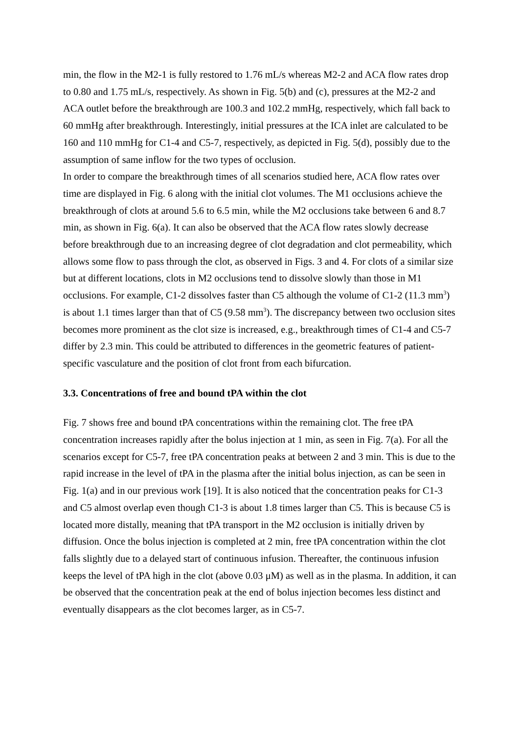min, the flow in the M2-1 is fully restored to 1.76 mL/s whereas M2-2 and ACA flow rates drop to 0.80 and 1.75 mL/s, respectively. As shown in Fig. 5(b) and (c), pressures at the M2-2 and ACA outlet before the breakthrough are 100.3 and 102.2 mmHg, respectively, which fall back to 60 mmHg after breakthrough. Interestingly, initial pressures at the ICA inlet are calculated to be 160 and 110 mmHg for C1-4 and C5-7, respectively, as depicted in Fig. 5(d), possibly due to the assumption of same inflow for the two types of occlusion.
In order to compare the breakthrough times of all scenarios studied here, ACA flow rates over time are displayed in Fig. 6 along with the initial clot volumes. The M1 occlusions achieve the breakthrough of clots at around 5.6 to 6.5 min, while the M2 occlusions take between 6 and 8.7 min, as shown in Fig. 6(a). It can also be observed that the ACA flow rates slowly decrease before breakthrough due to an increasing degree of clot degradation and clot permeability, which allows some flow to pass through the clot, as observed in Figs. 3 and 4. For clots of a similar size but at different locations, clots in M2 occlusions tend to dissolve slowly than those in M1 occlusions. For example, C1-2 dissolves faster than C5 although the volume of C1-2 (11.3 mm<sup>3</sup>) is about 1.1 times larger than that of C5 (9.58 mm<sup>3</sup>). The discrepancy between two occlusion sites becomes more prominent as the clot size is increased, e.g., breakthrough times of C1-4 and C5-7 differ by 2.3 min. This could be attributed to differences in the geometric features of patient-specific vasculature and the position of clot front from each bifurcation.
3.3. Concentrations of free and bound tPA within the clot
Fig. 7 shows free and bound tPA concentrations within the remaining clot. The free tPA concentration increases rapidly after the bolus injection at 1 min, as seen in Fig. 7(a). For all the scenarios except for C5-7, free tPA concentration peaks at between 2 and 3 min. This is due to the rapid increase in the level of tPA in the plasma after the initial bolus injection, as can be seen in Fig. 1(a) and in our previous work [19]. It is also noticed that the concentration peaks for C1-3 and C5 almost overlap even though C1-3 is about 1.8 times larger than C5. This is because C5 is located more distally, meaning that tPA transport in the M2 occlusion is initially driven by diffusion. Once the bolus injection is completed at 2 min, free tPA concentration within the clot falls slightly due to a delayed start of continuous infusion. Thereafter, the continuous infusion keeps the level of tPA high in the clot (above 0.03 μM) as well as in the plasma. In addition, it can be observed that the concentration peak at the end of bolus injection becomes less distinct and eventually disappears as the clot becomes larger, as in C5-7.